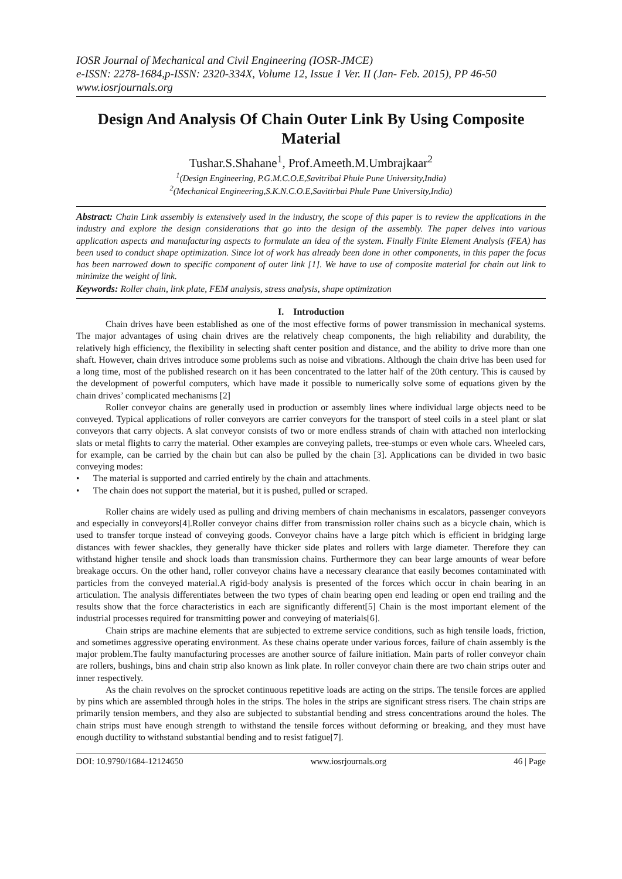IOSR Journal of Mechanical and Civil Engineering (IOSR-JMCE)
e-ISSN: 2278-1684,p-ISSN: 2320-334X, Volume 12, Issue 1 Ver. II (Jan- Feb. 2015), PP 46-50
www.iosrjournals.org
Design And Analysis Of Chain Outer Link By Using Composite Material
Tushar.S.Shahane<sup>1</sup>, Prof.Ameeth.M.Umbrajkaar<sup>2</sup>
<sup>1</sup> (Design Engineering, P.G.M.C.O.E,Savitribai Phule Pune University,India)
<sup>2</sup> (Mechanical Engineering,S.K.N.C.O.E,Savitirbai Phule Pune University,India)
Abstract: Chain Link assembly is extensively used in the industry, the scope of this paper is to review the applications in the industry and explore the design considerations that go into the design of the assembly. The paper delves into various application aspects and manufacturing aspects to formulate an idea of the system. Finally Finite Element Analysis (FEA) has been used to conduct shape optimization. Since lot of work has already been done in other components, in this paper the focus has been narrowed down to specific component of outer link [1]. We have to use of composite material for chain out link to minimize the weight of link.
Keywords: Roller chain, link plate, FEM analysis, stress analysis, shape optimization
I. Introduction
Chain drives have been established as one of the most effective forms of power transmission in mechanical systems. The major advantages of using chain drives are the relatively cheap components, the high reliability and durability, the relatively high efficiency, the flexibility in selecting shaft center position and distance, and the ability to drive more than one shaft. However, chain drives introduce some problems such as noise and vibrations. Although the chain drive has been used for a long time, most of the published research on it has been concentrated to the latter half of the 20th century. This is caused by the development of powerful computers, which have made it possible to numerically solve some of equations given by the chain drives’ complicated mechanisms [2]
Roller conveyor chains are generally used in production or assembly lines where individual large objects need to be conveyed. Typical applications of roller conveyors are carrier conveyors for the transport of steel coils in a steel plant or slat conveyors that carry objects. A slat conveyor consists of two or more endless strands of chain with attached non interlocking slats or metal flights to carry the material. Other examples are conveying pallets, tree-stumps or even whole cars. Wheeled cars, for example, can be carried by the chain but can also be pulled by the chain [3]. Applications can be divided in two basic conveying modes:
• The material is supported and carried entirely by the chain and attachments.
• The chain does not support the material, but it is pushed, pulled or scraped.
Roller chains are widely used as pulling and driving members of chain mechanisms in escalators, passenger conveyors and especially in conveyors[4].Roller conveyor chains differ from transmission roller chains such as a bicycle chain, which is used to transfer torque instead of conveying goods. Conveyor chains have a large pitch which is efficient in bridging large distances with fewer shackles, they generally have thicker side plates and rollers with large diameter. Therefore they can withstand higher tensile and shock loads than transmission chains. Furthermore they can bear large amounts of wear before breakage occurs. On the other hand, roller conveyor chains have a necessary clearance that easily becomes contaminated with particles from the conveyed material.A rigid-body analysis is presented of the forces which occur in chain bearing in an articulation. The analysis differentiates between the two types of chain bearing open end leading or open end trailing and the results show that the force characteristics in each are significantly different[5] Chain is the most important element of the industrial processes required for transmitting power and conveying of materials[6].
Chain strips are machine elements that are subjected to extreme service conditions, such as high tensile loads, friction, and sometimes aggressive operating environment. As these chains operate under various forces, failure of chain assembly is the major problem.The faulty manufacturing processes are another source of failure initiation. Main parts of roller conveyor chain are rollers, bushings, bins and chain strip also known as link plate. In roller conveyor chain there are two chain strips outer and inner respectively.
As the chain revolves on the sprocket continuous repetitive loads are acting on the strips. The tensile forces are applied by pins which are assembled through holes in the strips. The holes in the strips are significant stress risers. The chain strips are primarily tension members, and they also are subjected to substantial bending and stress concentrations around the holes. The chain strips must have enough strength to withstand the tensile forces without deforming or breaking, and they must have enough ductility to withstand substantial bending and to resist fatigue[7].
DOI: 10.9790/1684-12124650 www.iosrjournals.org 46 | Page